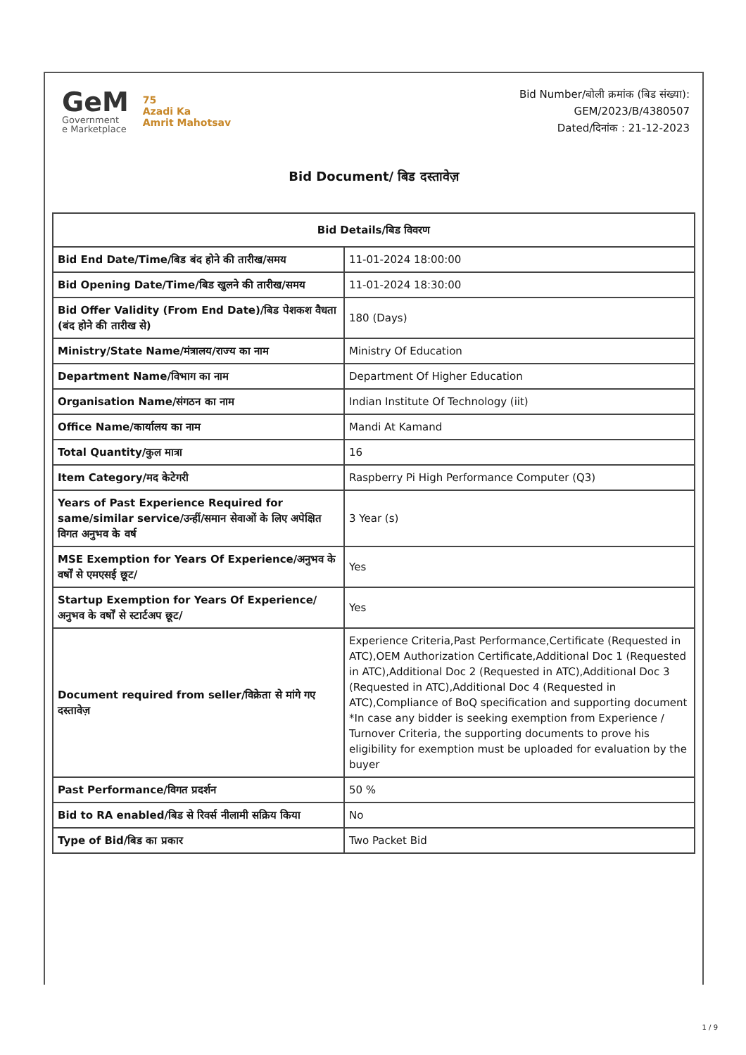GeM
Government
e Marketplace
75
Azadi Ka
Amrit Mahotsav
Bid Number/बोली क्रमांक (बिड संख्या):
GEM/2023/B/4380507
Dated/दिनांक : 21-12-2023
Bid Document/ बिड दस्तावेज़
| Bid Details/बिड विवरण | |
| --- | --- |
| Bid End Date/Time/बिड बंद होने की तारीख/समय | 11-01-2024 18:00:00 |
| Bid Opening Date/Time/बिड खुलने की तारीख/समय | 11-01-2024 18:30:00 |
| Bid Offer Validity (From End Date)/बिड पेशकश वैधता (बंद होने की तारीख से) | 180 (Days) |
| Ministry/State Name/मंत्रालय/राज्य का नाम | Ministry Of Education |
| Department Name/विभाग का नाम | Department Of Higher Education |
| Organisation Name/संगठन का नाम | Indian Institute Of Technology (iit) |
| Office Name/कार्यालय का नाम | Mandi At Kamand |
| Total Quantity/कुल मात्रा | 16 |
| Item Category/मद केटेगरी | Raspberry Pi High Performance Computer (Q3) |
| Years of Past Experience Required for same/similar service/उन्हीं/समान सेवाओं के लिए अपेक्षित विगत अनुभव के वर्ष | 3 Year (s) |
| MSE Exemption for Years Of Experience/अनुभव के वर्षों से एमएसई छूट/ | Yes |
| Startup Exemption for Years Of Experience/अनुभव के वर्षों से स्टार्टअप छूट/ | Yes |
| Document required from seller/विक्रेता से मांगे गए दस्तावेज़ | Experience Criteria,Past Performance,Certificate (Requested in ATC),OEM Authorization Certificate,Additional Doc 1 (Requested in ATC),Additional Doc 2 (Requested in ATC),Additional Doc 3 (Requested in ATC),Additional Doc 4 (Requested in ATC),Compliance of BoQ specification and supporting document *In case any bidder is seeking exemption from Experience / Turnover Criteria, the supporting documents to prove his eligibility for exemption must be uploaded for evaluation by the buyer |
| Past Performance/विगत प्रदर्शन | 50 % |
| Bid to RA enabled/बिड से रिवर्स नीलामी सक्रिय किया | No |
| Type of Bid/बिड का प्रकार | Two Packet Bid |
1 / 9